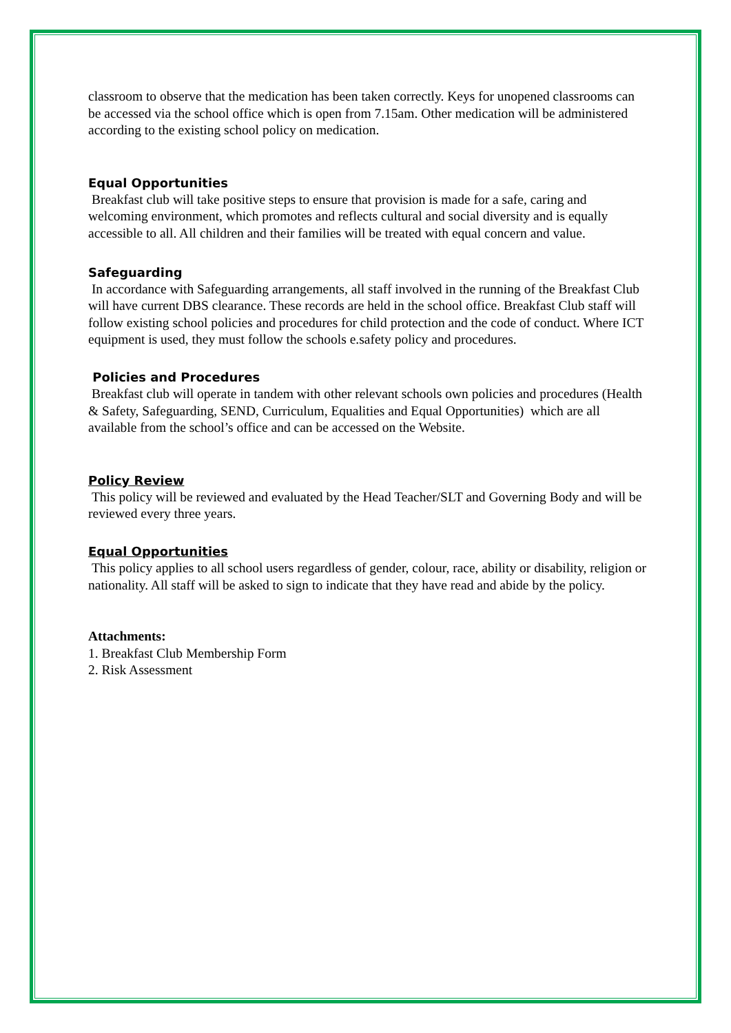classroom to observe that the medication has been taken correctly. Keys for unopened classrooms can be accessed via the school office which is open from 7.15am. Other medication will be administered according to the existing school policy on medication.
Equal Opportunities
Breakfast club will take positive steps to ensure that provision is made for a safe, caring and welcoming environment, which promotes and reflects cultural and social diversity and is equally accessible to all. All children and their families will be treated with equal concern and value.
Safeguarding
In accordance with Safeguarding arrangements, all staff involved in the running of the Breakfast Club will have current DBS clearance. These records are held in the school office. Breakfast Club staff will follow existing school policies and procedures for child protection and the code of conduct. Where ICT equipment is used, they must follow the schools e.safety policy and procedures.
Policies and Procedures
Breakfast club will operate in tandem with other relevant schools own policies and procedures (Health & Safety, Safeguarding, SEND, Curriculum, Equalities and Equal Opportunities) which are all available from the school’s office and can be accessed on the Website.
Policy Review
This policy will be reviewed and evaluated by the Head Teacher/SLT and Governing Body and will be reviewed every three years.
Equal Opportunities
This policy applies to all school users regardless of gender, colour, race, ability or disability, religion or nationality. All staff will be asked to sign to indicate that they have read and abide by the policy.
Attachments:
1. Breakfast Club Membership Form
2. Risk Assessment